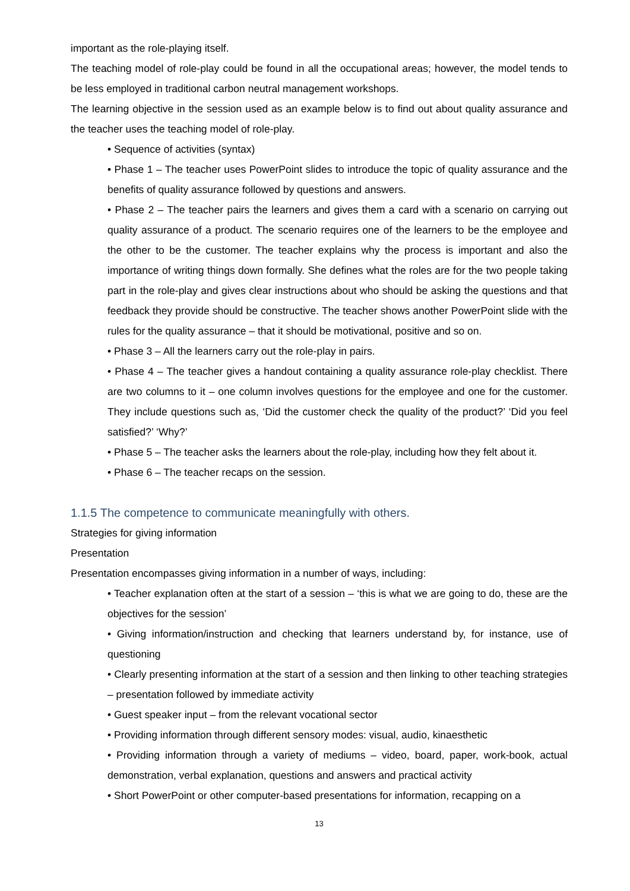important as the role-playing itself.
The teaching model of role-play could be found in all the occupational areas; however, the model tends to be less employed in traditional carbon neutral management workshops.
The learning objective in the session used as an example below is to find out about quality assurance and the teacher uses the teaching model of role-play.
• Sequence of activities (syntax)
• Phase 1 – The teacher uses PowerPoint slides to introduce the topic of quality assurance and the benefits of quality assurance followed by questions and answers.
• Phase 2 – The teacher pairs the learners and gives them a card with a scenario on carrying out quality assurance of a product. The scenario requires one of the learners to be the employee and the other to be the customer. The teacher explains why the process is important and also the importance of writing things down formally. She defines what the roles are for the two people taking part in the role-play and gives clear instructions about who should be asking the questions and that feedback they provide should be constructive. The teacher shows another PowerPoint slide with the rules for the quality assurance – that it should be motivational, positive and so on.
• Phase 3 – All the learners carry out the role-play in pairs.
• Phase 4 – The teacher gives a handout containing a quality assurance role-play checklist. There are two columns to it – one column involves questions for the employee and one for the customer. They include questions such as, ‘Did the customer check the quality of the product?’ ‘Did you feel satisfied?’ ‘Why?’
• Phase 5 – The teacher asks the learners about the role-play, including how they felt about it.
• Phase 6 – The teacher recaps on the session.
1.1.5 The competence to communicate meaningfully with others.
Strategies for giving information
Presentation
Presentation encompasses giving information in a number of ways, including:
• Teacher explanation often at the start of a session – ‘this is what we are going to do, these are the objectives for the session’
• Giving information/instruction and checking that learners understand by, for instance, use of questioning
• Clearly presenting information at the start of a session and then linking to other teaching strategies – presentation followed by immediate activity
• Guest speaker input – from the relevant vocational sector
• Providing information through different sensory modes: visual, audio, kinaesthetic
• Providing information through a variety of mediums – video, board, paper, work-book, actual demonstration, verbal explanation, questions and answers and practical activity
• Short PowerPoint or other computer-based presentations for information, recapping on a
13